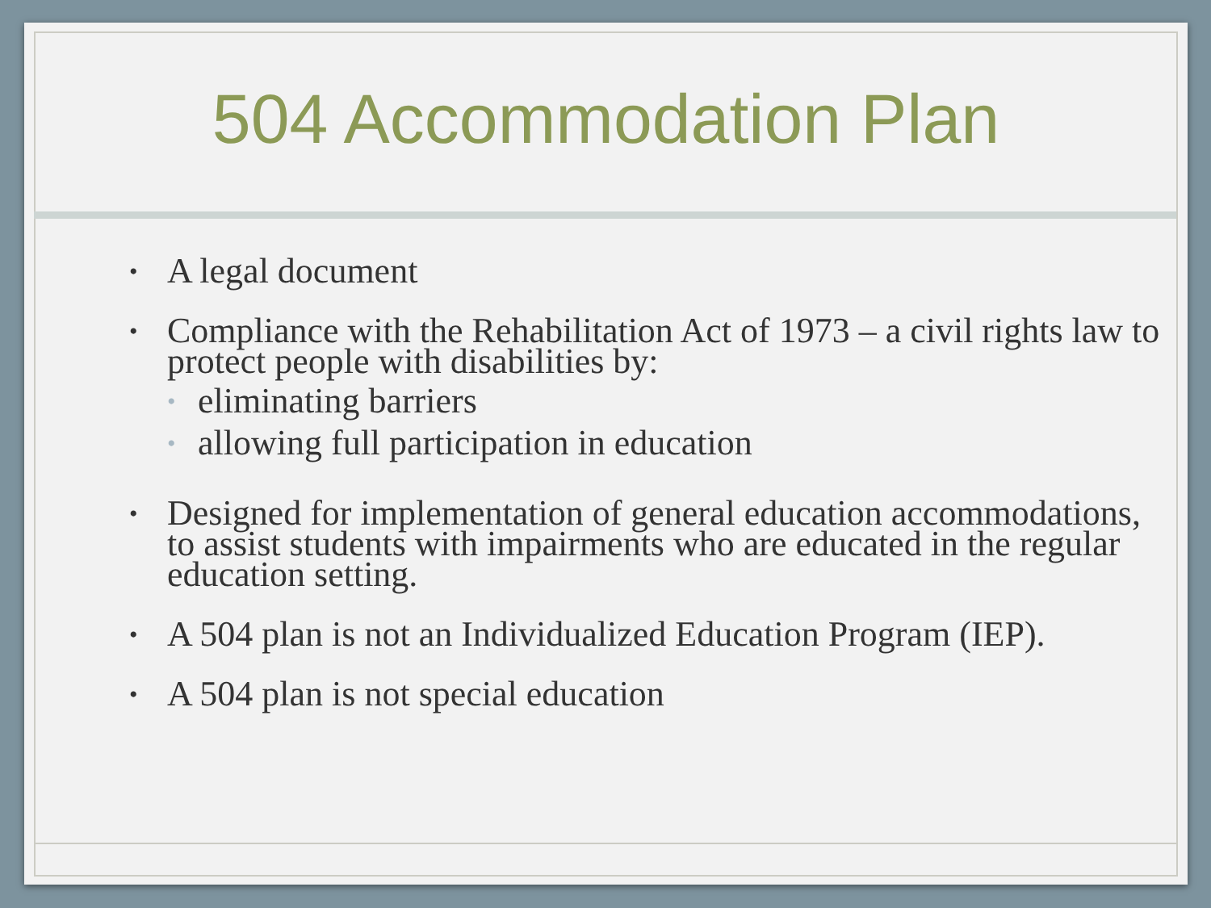504 Accommodation Plan
• A legal document
• Compliance with the Rehabilitation Act of 1973 – a civil rights law to protect people with disabilities by:
• eliminating barriers
• allowing full participation in education
• Designed for implementation of general education accommodations, to assist students with impairments who are educated in the regular education setting.
• A 504 plan is not an Individualized Education Program (IEP).
• A 504 plan is not special education